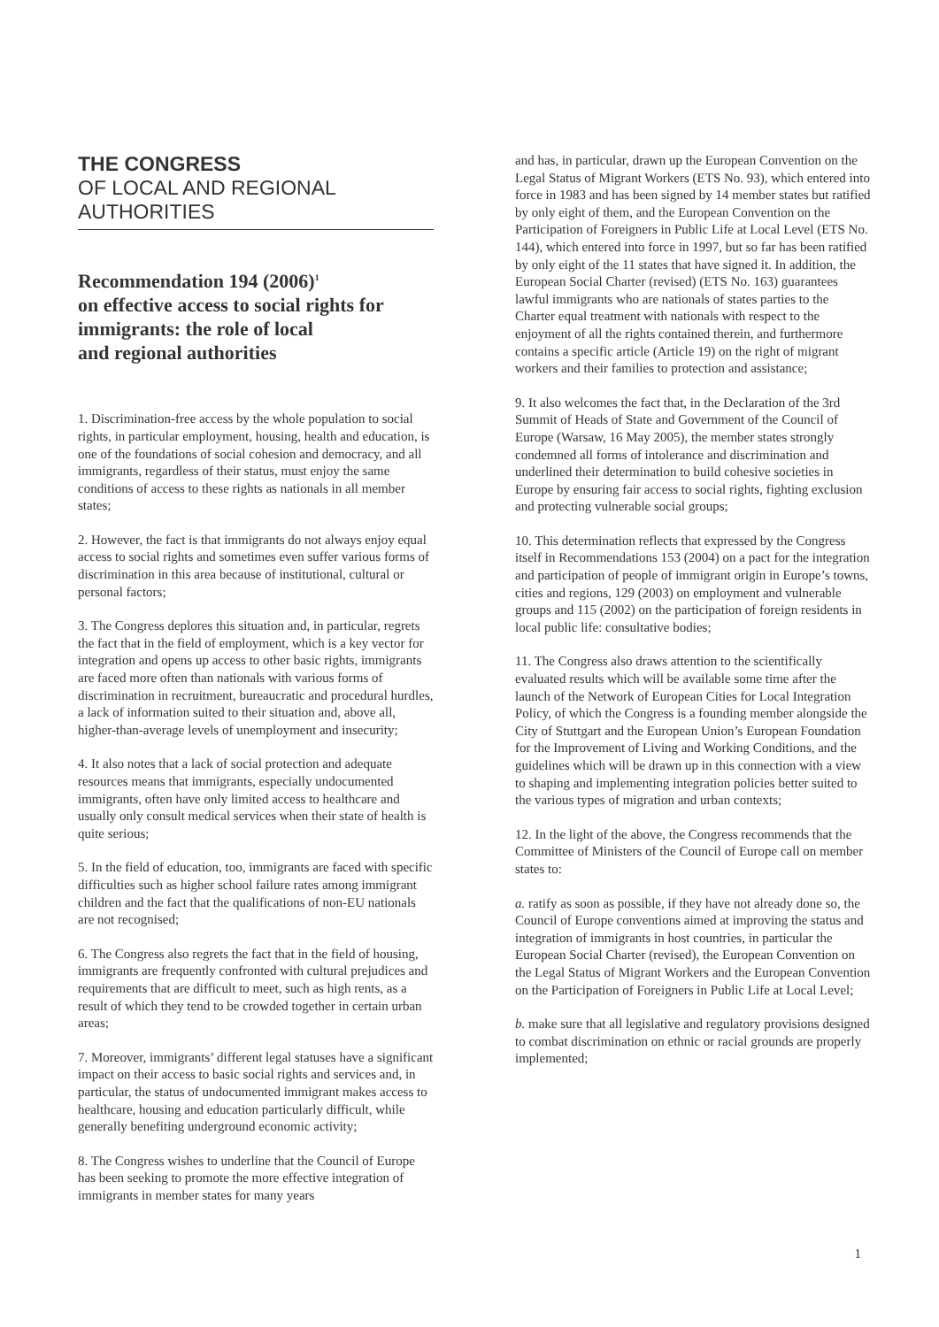THE CONGRESS
OF LOCAL AND REGIONAL
AUTHORITIES
Recommendation 194 (2006)<sup>1</sup>
on effective access to social rights for
immigrants: the role of local
and regional authorities
1. Discrimination-free access by the whole population to social rights, in particular employment, housing, health and education, is one of the foundations of social cohesion and democracy, and all immigrants, regardless of their status, must enjoy the same conditions of access to these rights as nationals in all member states;
2. However, the fact is that immigrants do not always enjoy equal access to social rights and sometimes even suffer various forms of discrimination in this area because of institutional, cultural or personal factors;
3. The Congress deplores this situation and, in particular, regrets the fact that in the field of employment, which is a key vector for integration and opens up access to other basic rights, immigrants are faced more often than nationals with various forms of discrimination in recruitment, bureaucratic and procedural hurdles, a lack of information suited to their situation and, above all, higher-than-average levels of unemployment and insecurity;
4. It also notes that a lack of social protection and adequate resources means that immigrants, especially undocumented immigrants, often have only limited access to healthcare and usually only consult medical services when their state of health is quite serious;
5. In the field of education, too, immigrants are faced with specific difficulties such as higher school failure rates among immigrant children and the fact that the qualifications of non-EU nationals are not recognised;
6. The Congress also regrets the fact that in the field of housing, immigrants are frequently confronted with cultural prejudices and requirements that are difficult to meet, such as high rents, as a result of which they tend to be crowded together in certain urban areas;
7. Moreover, immigrants’ different legal statuses have a significant impact on their access to basic social rights and services and, in particular, the status of undocumented immigrant makes access to healthcare, housing and education particularly difficult, while generally benefiting underground economic activity;
8. The Congress wishes to underline that the Council of Europe has been seeking to promote the more effective integration of immigrants in member states for many years
and has, in particular, drawn up the European Convention on the Legal Status of Migrant Workers (ETS No. 93), which entered into force in 1983 and has been signed by 14 member states but ratified by only eight of them, and the European Convention on the Participation of Foreigners in Public Life at Local Level (ETS No. 144), which entered into force in 1997, but so far has been ratified by only eight of the 11 states that have signed it. In addition, the European Social Charter (revised) (ETS No. 163) guarantees lawful immigrants who are nationals of states parties to the Charter equal treatment with nationals with respect to the enjoyment of all the rights contained therein, and furthermore contains a specific article (Article 19) on the right of migrant workers and their families to protection and assistance;
9. It also welcomes the fact that, in the Declaration of the 3rd Summit of Heads of State and Government of the Council of Europe (Warsaw, 16 May 2005), the member states strongly condemned all forms of intolerance and discrimination and underlined their determination to build cohesive societies in Europe by ensuring fair access to social rights, fighting exclusion and protecting vulnerable social groups;
10. This determination reflects that expressed by the Congress itself in Recommendations 153 (2004) on a pact for the integration and participation of people of immigrant origin in Europe’s towns, cities and regions, 129 (2003) on employment and vulnerable groups and 115 (2002) on the participation of foreign residents in local public life: consultative bodies;
11. The Congress also draws attention to the scientifically evaluated results which will be available some time after the launch of the Network of European Cities for Local Integration Policy, of which the Congress is a founding member alongside the City of Stuttgart and the European Union’s European Foundation for the Improvement of Living and Working Conditions, and the guidelines which will be drawn up in this connection with a view to shaping and implementing integration policies better suited to the various types of migration and urban contexts;
12. In the light of the above, the Congress recommends that the Committee of Ministers of the Council of Europe call on member states to:
a. ratify as soon as possible, if they have not already done so, the Council of Europe conventions aimed at improving the status and integration of immigrants in host countries, in particular the European Social Charter (revised), the European Convention on the Legal Status of Migrant Workers and the European Convention on the Participation of Foreigners in Public Life at Local Level;
b. make sure that all legislative and regulatory provisions designed to combat discrimination on ethnic or racial grounds are properly implemented;
1